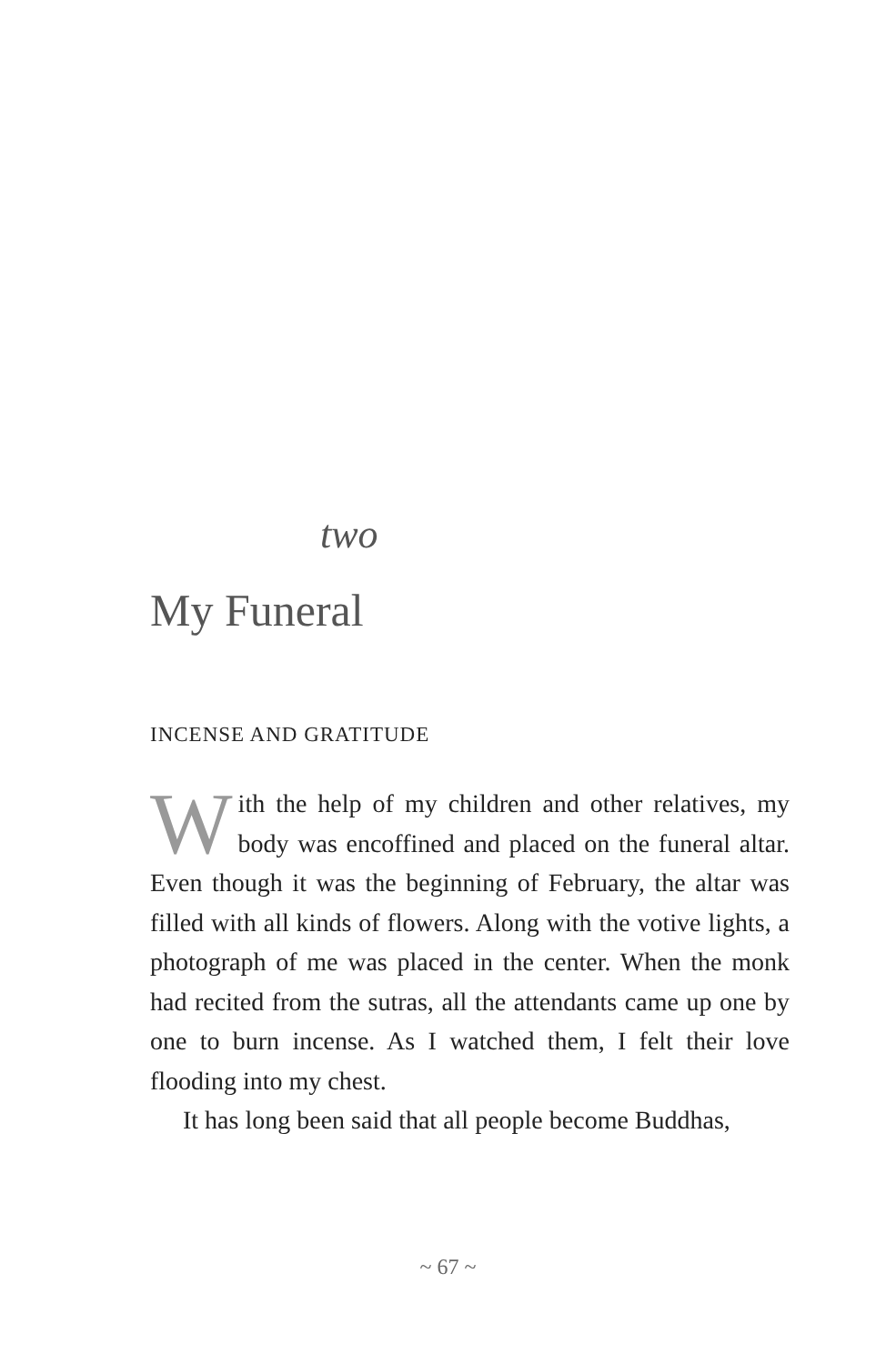two
My Funeral
INCENSE AND GRATITUDE
With the help of my children and other relatives, my body was encoffined and placed on the funeral altar. Even though it was the beginning of February, the altar was filled with all kinds of flowers. Along with the votive lights, a photograph of me was placed in the center. When the monk had recited from the sutras, all the attendants came up one by one to burn incense. As I watched them, I felt their love flooding into my chest.
It has long been said that all people become Buddhas,
~ 67 ~